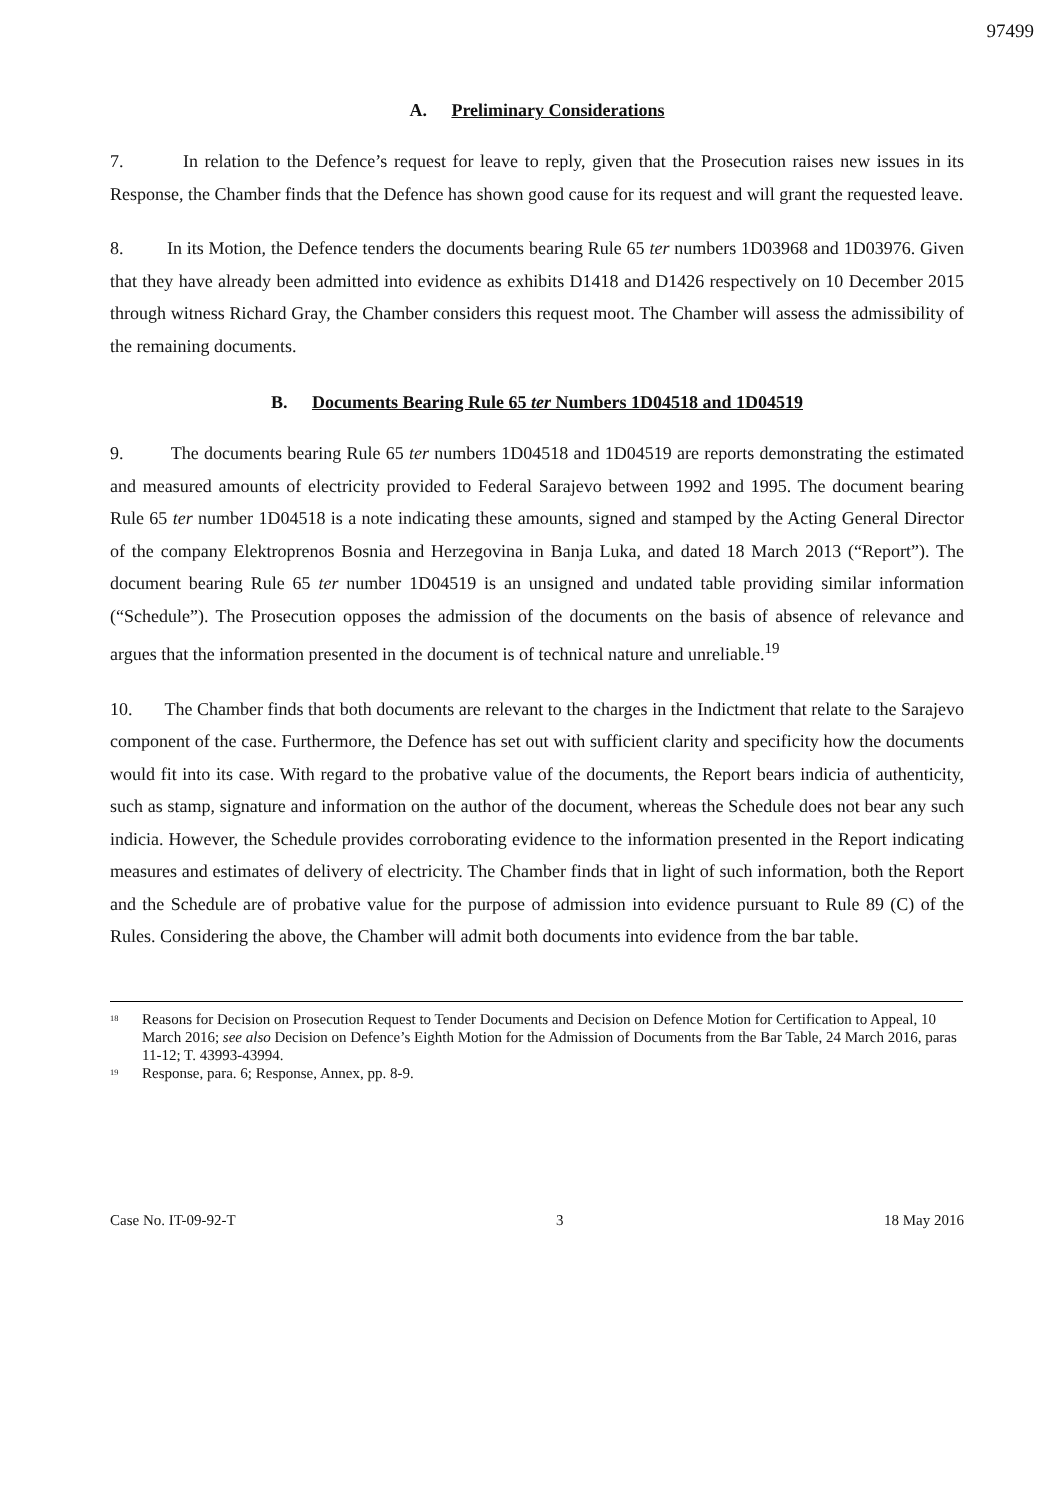97499
A. Preliminary Considerations
7. In relation to the Defence’s request for leave to reply, given that the Prosecution raises new issues in its Response, the Chamber finds that the Defence has shown good cause for its request and will grant the requested leave.
8. In its Motion, the Defence tenders the documents bearing Rule 65 ter numbers 1D03968 and 1D03976. Given that they have already been admitted into evidence as exhibits D1418 and D1426 respectively on 10 December 2015 through witness Richard Gray, the Chamber considers this request moot. The Chamber will assess the admissibility of the remaining documents.
B. Documents Bearing Rule 65 ter Numbers 1D04518 and 1D04519
9. The documents bearing Rule 65 ter numbers 1D04518 and 1D04519 are reports demonstrating the estimated and measured amounts of electricity provided to Federal Sarajevo between 1992 and 1995. The document bearing Rule 65 ter number 1D04518 is a note indicating these amounts, signed and stamped by the Acting General Director of the company Elektroprenos Bosnia and Herzegovina in Banja Luka, and dated 18 March 2013 (“Report”). The document bearing Rule 65 ter number 1D04519 is an unsigned and undated table providing similar information (“Schedule”). The Prosecution opposes the admission of the documents on the basis of absence of relevance and argues that the information presented in the document is of technical nature and unreliable.<sup>19</sup>
10. The Chamber finds that both documents are relevant to the charges in the Indictment that relate to the Sarajevo component of the case. Furthermore, the Defence has set out with sufficient clarity and specificity how the documents would fit into its case. With regard to the probative value of the documents, the Report bears indicia of authenticity, such as stamp, signature and information on the author of the document, whereas the Schedule does not bear any such indicia. However, the Schedule provides corroborating evidence to the information presented in the Report indicating measures and estimates of delivery of electricity. The Chamber finds that in light of such information, both the Report and the Schedule are of probative value for the purpose of admission into evidence pursuant to Rule 89 (C) of the Rules. Considering the above, the Chamber will admit both documents into evidence from the bar table.
<sup>18</sup> Reasons for Decision on Prosecution Request to Tender Documents and Decision on Defence Motion for Certification to Appeal, 10 March 2016; see also Decision on Defence’s Eighth Motion for the Admission of Documents from the Bar Table, 24 March 2016, paras 11-12; T. 43993-43994.
<sup>19</sup> Response, para. 6; Response, Annex, pp. 8-9.
Case No. IT-09-92-T 3 18 May 2016